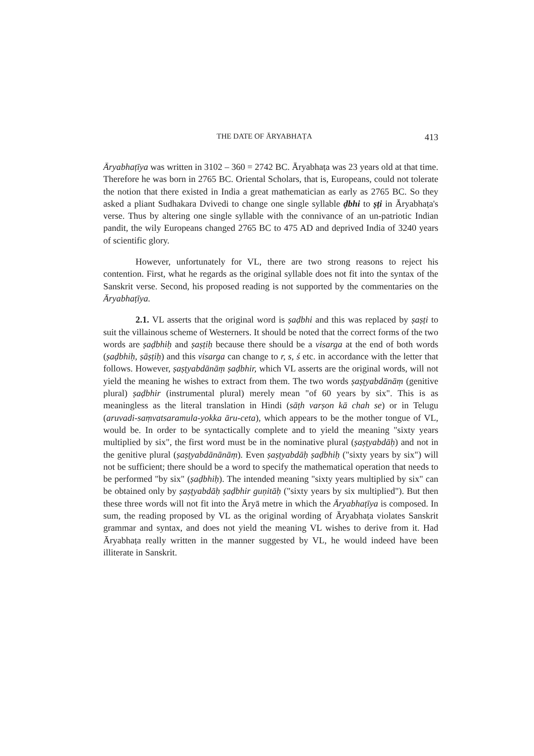THE DATE OF ĀRYABHAṬA 413
Āryabhaṭīya was written in 3102 – 360 = 2742 BC. Āryabhaṭa was 23 years old at that time. Therefore he was born in 2765 BC. Oriental Scholars, that is, Europeans, could not tolerate the notion that there existed in India a great mathematician as early as 2765 BC. So they asked a pliant Sudhakara Dvivedi to change one single syllable ḍbhi to ṣṭi in Āryabhaṭa's verse. Thus by altering one single syllable with the connivance of an un-patriotic Indian pandit, the wily Europeans changed 2765 BC to 475 AD and deprived India of 3240 years of scientific glory.
However, unfortunately for VL, there are two strong reasons to reject his contention. First, what he regards as the original syllable does not fit into the syntax of the Sanskrit verse. Second, his proposed reading is not supported by the commentaries on the Āryabhaṭīya.
2.1. VL asserts that the original word is ṣaḍbhi and this was replaced by ṣaṣṭi to suit the villainous scheme of Westerners. It should be noted that the correct forms of the two words are ṣaḍbhiḥ and ṣaṣṭiḥ because there should be a visarga at the end of both words (ṣaḍbhiḥ, ṣāṣṭiḥ) and this visarga can change to r, s, ś etc. in accordance with the letter that follows. However, ṣaṣṭyabdānāṃ ṣaḍbhir, which VL asserts are the original words, will not yield the meaning he wishes to extract from them. The two words ṣaṣṭyabdānāṃ (genitive plural) ṣaḍbhir (instrumental plural) merely mean "of 60 years by six". This is as meaningless as the literal translation in Hindi (sāṭh varṣon kā chah se) or in Telugu (aruvadi-saṃvatsaramula-yokka āru-ceta), which appears to be the mother tongue of VL, would be. In order to be syntactically complete and to yield the meaning "sixty years multiplied by six", the first word must be in the nominative plural (ṣaṣṭyabdāḥ) and not in the genitive plural (ṣaṣṭyabdānānāṃ). Even ṣaṣṭyabdāḥ ṣaḍbhiḥ ("sixty years by six") will not be sufficient; there should be a word to specify the mathematical operation that needs to be performed "by six" (ṣaḍbhiḥ). The intended meaning "sixty years multiplied by six" can be obtained only by ṣaṣṭyabdāḥ ṣaḍbhir guṇitāḥ ("sixty years by six multiplied"). But then these three words will not fit into the Āryā metre in which the Āryabhaṭīya is composed. In sum, the reading proposed by VL as the original wording of Āryabhaṭa violates Sanskrit grammar and syntax, and does not yield the meaning VL wishes to derive from it. Had Āryabhaṭa really written in the manner suggested by VL, he would indeed have been illiterate in Sanskrit.